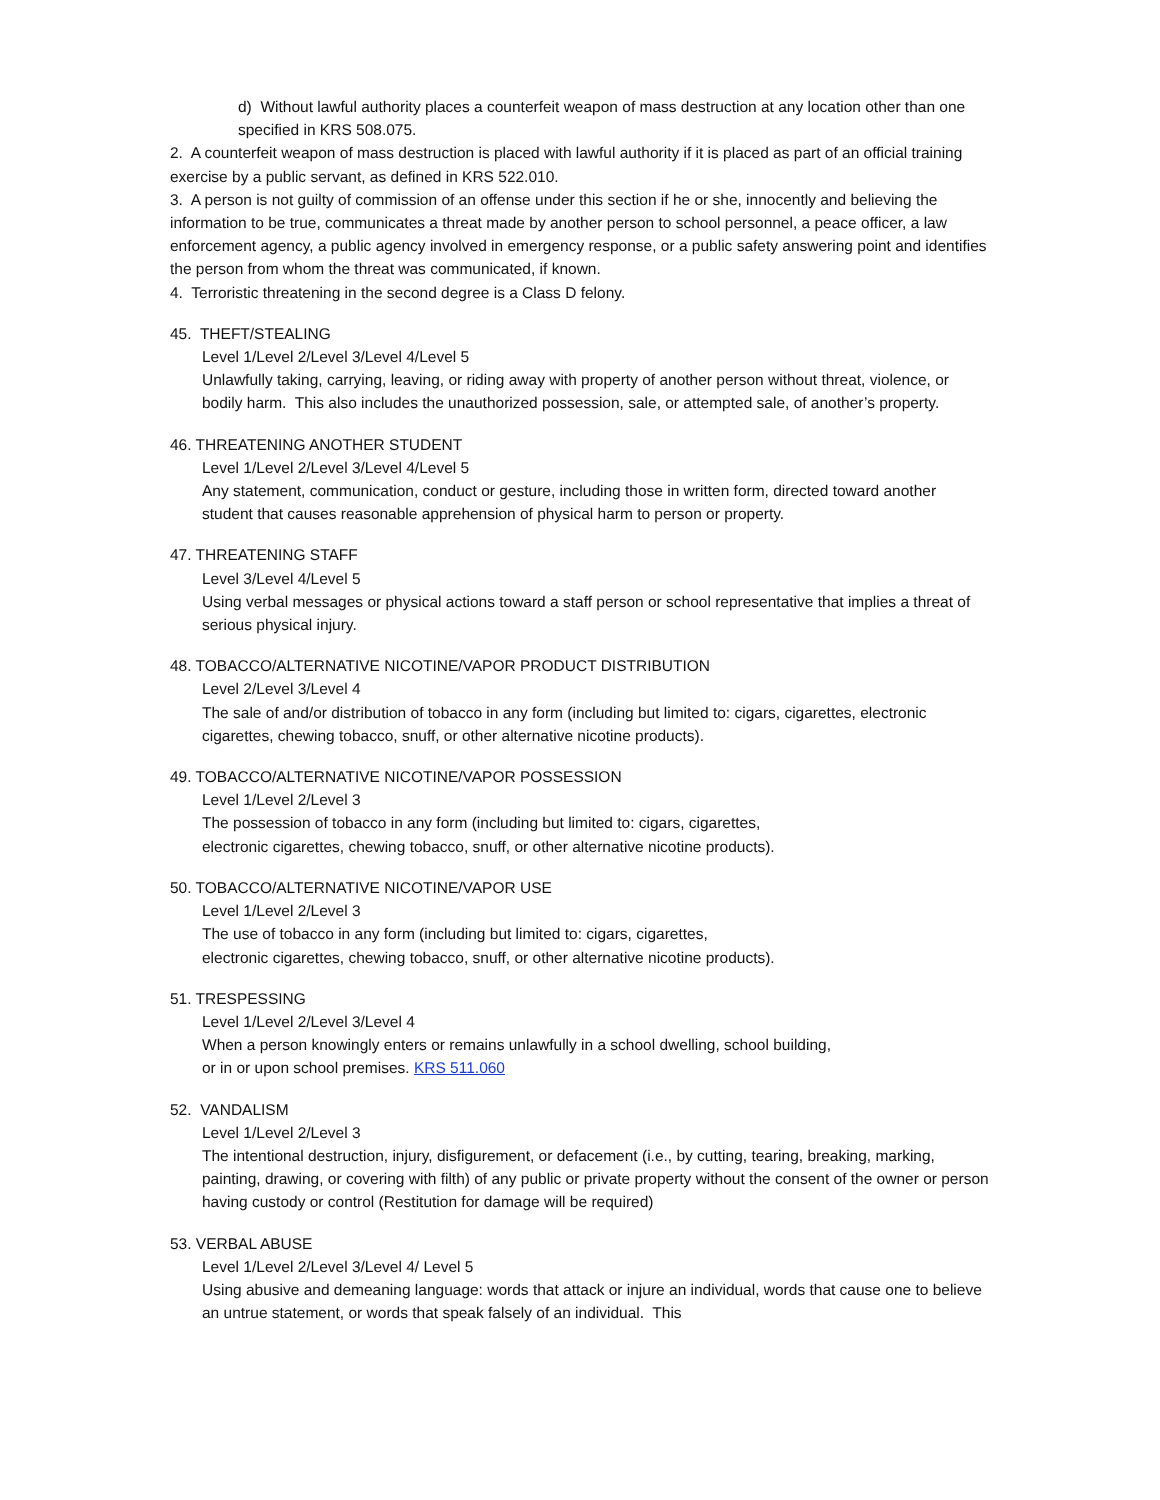d) Without lawful authority places a counterfeit weapon of mass destruction at any location other than one specified in KRS 508.075.
2. A counterfeit weapon of mass destruction is placed with lawful authority if it is placed as part of an official training exercise by a public servant, as defined in KRS 522.010.
3. A person is not guilty of commission of an offense under this section if he or she, innocently and believing the information to be true, communicates a threat made by another person to school personnel, a peace officer, a law enforcement agency, a public agency involved in emergency response, or a public safety answering point and identifies the person from whom the threat was communicated, if known.
4. Terroristic threatening in the second degree is a Class D felony.
45. THEFT/STEALING
Level 1/Level 2/Level 3/Level 4/Level 5
Unlawfully taking, carrying, leaving, or riding away with property of another person without threat, violence, or bodily harm. This also includes the unauthorized possession, sale, or attempted sale, of another’s property.
46. THREATENING ANOTHER STUDENT
Level 1/Level 2/Level 3/Level 4/Level 5
Any statement, communication, conduct or gesture, including those in written form, directed toward another student that causes reasonable apprehension of physical harm to person or property.
47. THREATENING STAFF
Level 3/Level 4/Level 5
Using verbal messages or physical actions toward a staff person or school representative that implies a threat of serious physical injury.
48. TOBACCO/ALTERNATIVE NICOTINE/VAPOR PRODUCT DISTRIBUTION
Level 2/Level 3/Level 4
The sale of and/or distribution of tobacco in any form (including but limited to: cigars, cigarettes, electronic cigarettes, chewing tobacco, snuff, or other alternative nicotine products).
49. TOBACCO/ALTERNATIVE NICOTINE/VAPOR POSSESSION
Level 1/Level 2/Level 3
The possession of tobacco in any form (including but limited to: cigars, cigarettes,
electronic cigarettes, chewing tobacco, snuff, or other alternative nicotine products).
50. TOBACCO/ALTERNATIVE NICOTINE/VAPOR USE
Level 1/Level 2/Level 3
The use of tobacco in any form (including but limited to: cigars, cigarettes,
electronic cigarettes, chewing tobacco, snuff, or other alternative nicotine products).
51. TRESPESSING
Level 1/Level 2/Level 3/Level 4
When a person knowingly enters or remains unlawfully in a school dwelling, school building,
or in or upon school premises. KRS 511.060
52. VANDALISM
Level 1/Level 2/Level 3
The intentional destruction, injury, disfigurement, or defacement (i.e., by cutting, tearing, breaking, marking, painting, drawing, or covering with filth) of any public or private property without the consent of the owner or person having custody or control (Restitution for damage will be required)
53. VERBAL ABUSE
Level 1/Level 2/Level 3/Level 4/ Level 5
Using abusive and demeaning language: words that attack or injure an individual, words that cause one to believe an untrue statement, or words that speak falsely of an individual. This